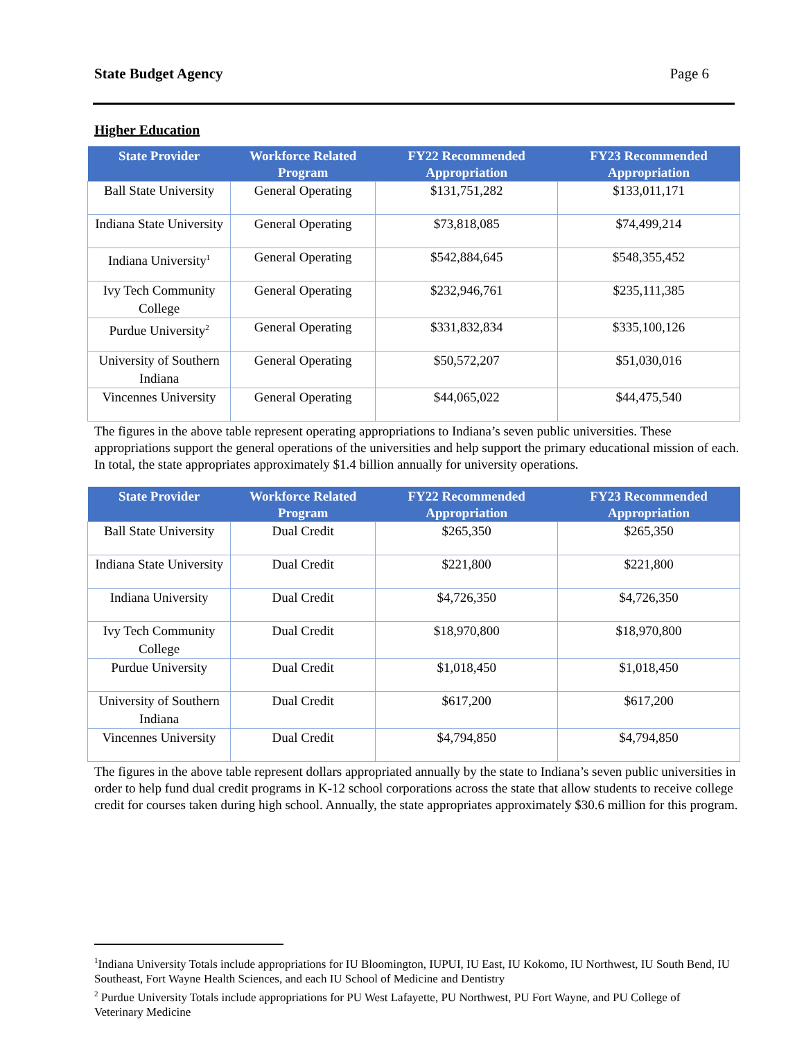State Budget Agency Page 6
Higher Education
| State Provider | Workforce Related Program | FY22 Recommended Appropriation | FY23 Recommended Appropriation |
| --- | --- | --- | --- |
| Ball State University | General Operating | $131,751,282 | $133,011,171 |
| Indiana State University | General Operating | $73,818,085 | $74,499,214 |
| Indiana University<sup>1</sup> | General Operating | $542,884,645 | $548,355,452 |
| Ivy Tech Community College | General Operating | $232,946,761 | $235,111,385 |
| Purdue University<sup>2</sup> | General Operating | $331,832,834 | $335,100,126 |
| University of Southern Indiana | General Operating | $50,572,207 | $51,030,016 |
| Vincennes University | General Operating | $44,065,022 | $44,475,540 |
The figures in the above table represent operating appropriations to Indiana’s seven public universities. These appropriations support the general operations of the universities and help support the primary educational mission of each. In total, the state appropriates approximately $1.4 billion annually for university operations.
| State Provider | Workforce Related Program | FY22 Recommended Appropriation | FY23 Recommended Appropriation |
| --- | --- | --- | --- |
| Ball State University | Dual Credit | $265,350 | $265,350 |
| Indiana State University | Dual Credit | $221,800 | $221,800 |
| Indiana University | Dual Credit | $4,726,350 | $4,726,350 |
| Ivy Tech Community College | Dual Credit | $18,970,800 | $18,970,800 |
| Purdue University | Dual Credit | $1,018,450 | $1,018,450 |
| University of Southern Indiana | Dual Credit | $617,200 | $617,200 |
| Vincennes University | Dual Credit | $4,794,850 | $4,794,850 |
The figures in the above table represent dollars appropriated annually by the state to Indiana’s seven public universities in order to help fund dual credit programs in K-12 school corporations across the state that allow students to receive college credit for courses taken during high school. Annually, the state appropriates approximately $30.6 million for this program.
<sup>1</sup> Indiana University Totals include appropriations for IU Bloomington, IUPUI, IU East, IU Kokomo, IU Northwest, IU South Bend, IU Southeast, Fort Wayne Health Sciences, and each IU School of Medicine and Dentistry
<sup>2</sup> Purdue University Totals include appropriations for PU West Lafayette, PU Northwest, PU Fort Wayne, and PU College of Veterinary Medicine